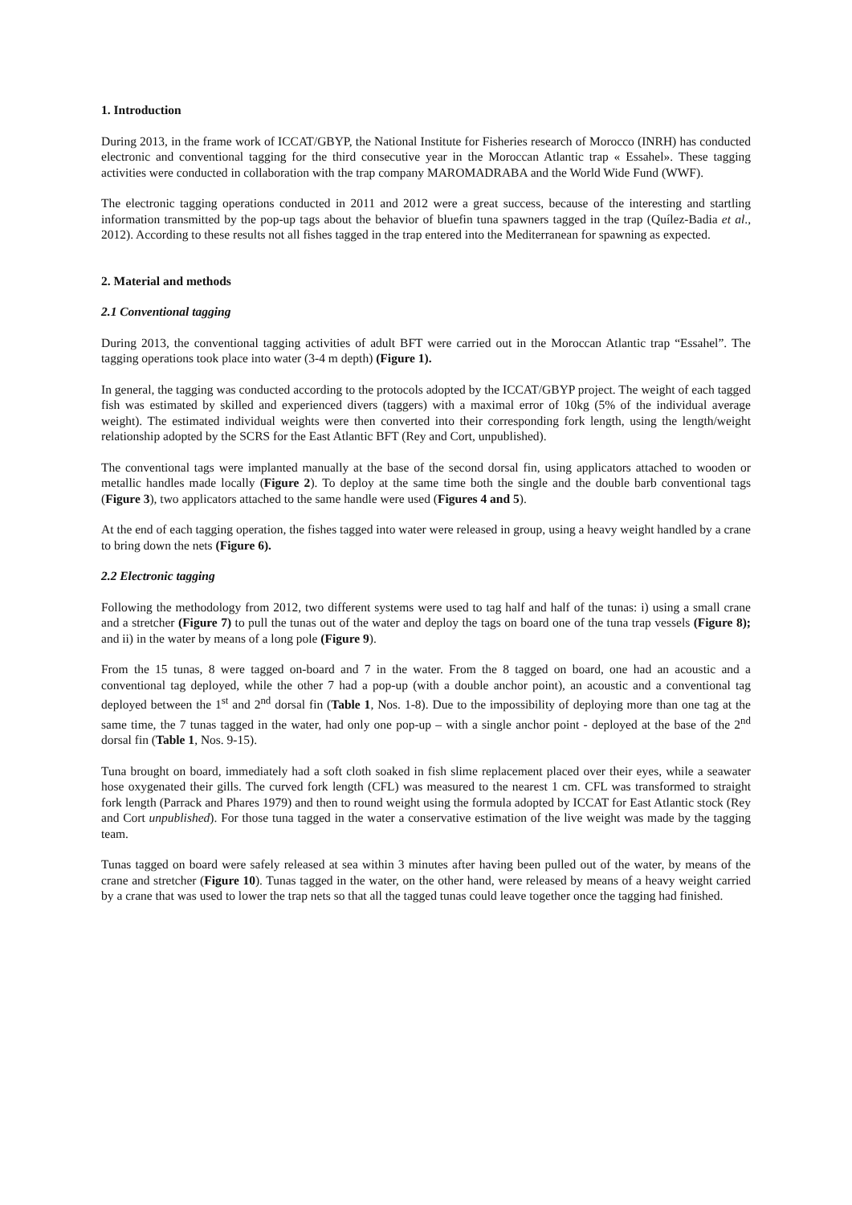1. Introduction
During 2013, in the frame work of ICCAT/GBYP, the National Institute for Fisheries research of Morocco (INRH) has conducted electronic and conventional tagging for the third consecutive year in the Moroccan Atlantic trap « Essahel». These tagging activities were conducted in collaboration with the trap company MAROMADRABA and the World Wide Fund (WWF).
The electronic tagging operations conducted in 2011 and 2012 were a great success, because of the interesting and startling information transmitted by the pop-up tags about the behavior of bluefin tuna spawners tagged in the trap (Quílez-Badia et al., 2012). According to these results not all fishes tagged in the trap entered into the Mediterranean for spawning as expected.
2. Material and methods
2.1 Conventional tagging
During 2013, the conventional tagging activities of adult BFT were carried out in the Moroccan Atlantic trap “Essahel”. The tagging operations took place into water (3-4 m depth) (Figure 1).
In general, the tagging was conducted according to the protocols adopted by the ICCAT/GBYP project. The weight of each tagged fish was estimated by skilled and experienced divers (taggers) with a maximal error of 10kg (5% of the individual average weight). The estimated individual weights were then converted into their corresponding fork length, using the length/weight relationship adopted by the SCRS for the East Atlantic BFT (Rey and Cort, unpublished).
The conventional tags were implanted manually at the base of the second dorsal fin, using applicators attached to wooden or metallic handles made locally (Figure 2). To deploy at the same time both the single and the double barb conventional tags (Figure 3), two applicators attached to the same handle were used (Figures 4 and 5).
At the end of each tagging operation, the fishes tagged into water were released in group, using a heavy weight handled by a crane to bring down the nets (Figure 6).
2.2 Electronic tagging
Following the methodology from 2012, two different systems were used to tag half and half of the tunas: i) using a small crane and a stretcher (Figure 7) to pull the tunas out of the water and deploy the tags on board one of the tuna trap vessels (Figure 8); and ii) in the water by means of a long pole (Figure 9).
From the 15 tunas, 8 were tagged on-board and 7 in the water. From the 8 tagged on board, one had an acoustic and a conventional tag deployed, while the other 7 had a pop-up (with a double anchor point), an acoustic and a conventional tag deployed between the 1<sup>st</sup> and 2<sup>nd</sup> dorsal fin (Table 1, Nos. 1-8). Due to the impossibility of deploying more than one tag at the same time, the 7 tunas tagged in the water, had only one pop-up – with a single anchor point - deployed at the base of the 2<sup>nd</sup> dorsal fin (Table 1, Nos. 9-15).
Tuna brought on board, immediately had a soft cloth soaked in fish slime replacement placed over their eyes, while a seawater hose oxygenated their gills. The curved fork length (CFL) was measured to the nearest 1 cm. CFL was transformed to straight fork length (Parrack and Phares 1979) and then to round weight using the formula adopted by ICCAT for East Atlantic stock (Rey and Cort unpublished). For those tuna tagged in the water a conservative estimation of the live weight was made by the tagging team.
Tunas tagged on board were safely released at sea within 3 minutes after having been pulled out of the water, by means of the crane and stretcher (Figure 10). Tunas tagged in the water, on the other hand, were released by means of a heavy weight carried by a crane that was used to lower the trap nets so that all the tagged tunas could leave together once the tagging had finished.